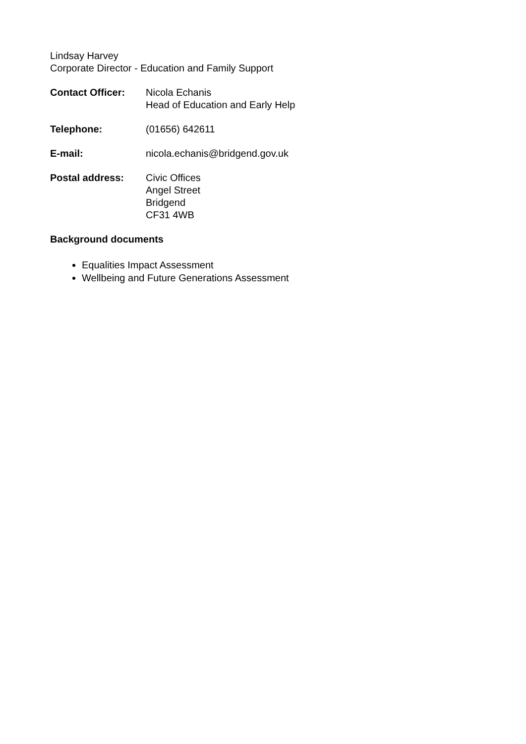Lindsay Harvey
Corporate Director - Education and Family Support
Contact Officer: Nicola Echanis
Head of Education and Early Help
Telephone: (01656) 642611
E-mail: nicola.echanis@bridgend.gov.uk
Postal address: Civic Offices
Angel Street
Bridgend
CF31 4WB
Background documents
Equalities Impact Assessment
Wellbeing and Future Generations Assessment